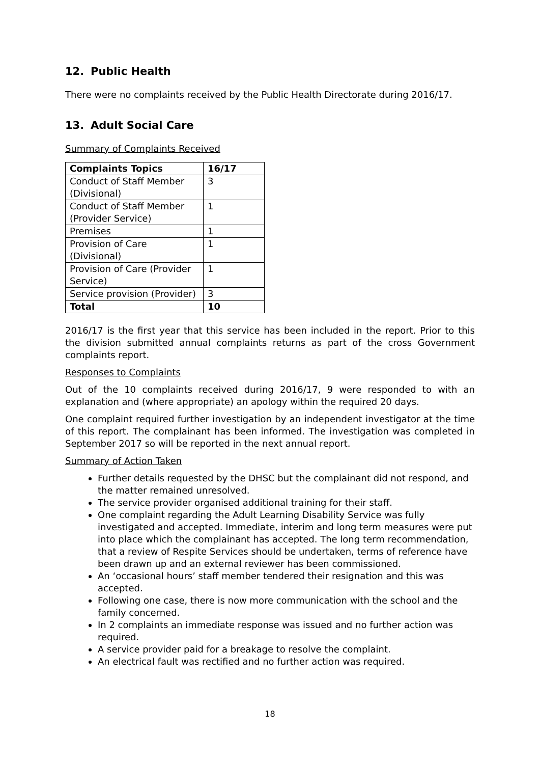12. Public Health
There were no complaints received by the Public Health Directorate during 2016/17.
13. Adult Social Care
Summary of Complaints Received
| Complaints Topics | 16/17 |
| --- | --- |
| Conduct of Staff Member (Divisional) | 3 |
| Conduct of Staff Member (Provider Service) | 1 |
| Premises | 1 |
| Provision of Care (Divisional) | 1 |
| Provision of Care (Provider Service) | 1 |
| Service provision (Provider) | 3 |
| Total | 10 |
2016/17 is the first year that this service has been included in the report. Prior to this the division submitted annual complaints returns as part of the cross Government complaints report.
Responses to Complaints
Out of the 10 complaints received during 2016/17, 9 were responded to with an explanation and (where appropriate) an apology within the required 20 days.
One complaint required further investigation by an independent investigator at the time of this report. The complainant has been informed. The investigation was completed in September 2017 so will be reported in the next annual report.
Summary of Action Taken
Further details requested by the DHSC but the complainant did not respond, and the matter remained unresolved.
The service provider organised additional training for their staff.
One complaint regarding the Adult Learning Disability Service was fully investigated and accepted. Immediate, interim and long term measures were put into place which the complainant has accepted. The long term recommendation, that a review of Respite Services should be undertaken, terms of reference have been drawn up and an external reviewer has been commissioned.
An ‘occasional hours’ staff member tendered their resignation and this was accepted.
Following one case, there is now more communication with the school and the family concerned.
In 2 complaints an immediate response was issued and no further action was required.
A service provider paid for a breakage to resolve the complaint.
An electrical fault was rectified and no further action was required.
18